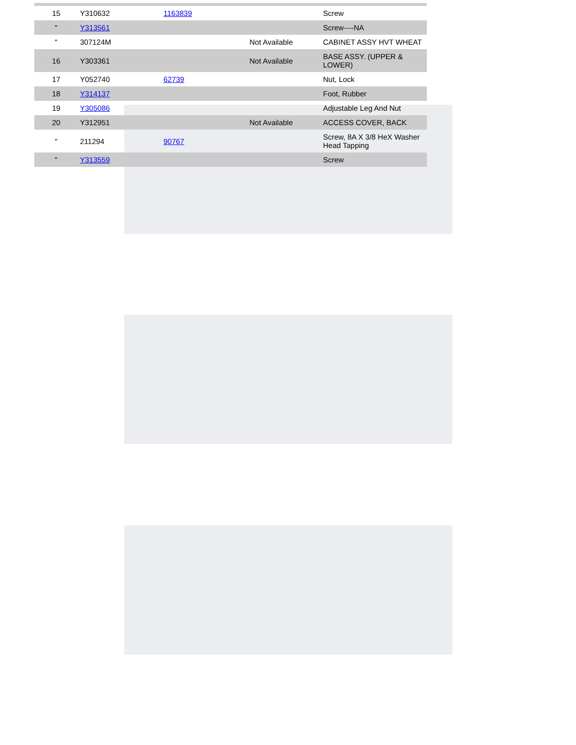| 15 | Y310632 | 1163839 | | Screw |
| " | Y313561 | | | Screw----NA |
| " | 307124M | | Not Available | CABINET ASSY HVT WHEAT |
| 16 | Y303361 | | Not Available | BASE ASSY. (UPPER & LOWER) |
| 17 | Y052740 | 62739 | | Nut, Lock |
| 18 | Y314137 | | | Foot, Rubber |
| 19 | Y305086 | | | Adjustable Leg And Nut |
| 20 | Y312951 | | Not Available | ACCESS COVER, BACK |
| " | 211294 | 90767 | | Screw, 8A X 3/8 HeX Washer Head Tapping |
| " | Y313559 | | | Screw |